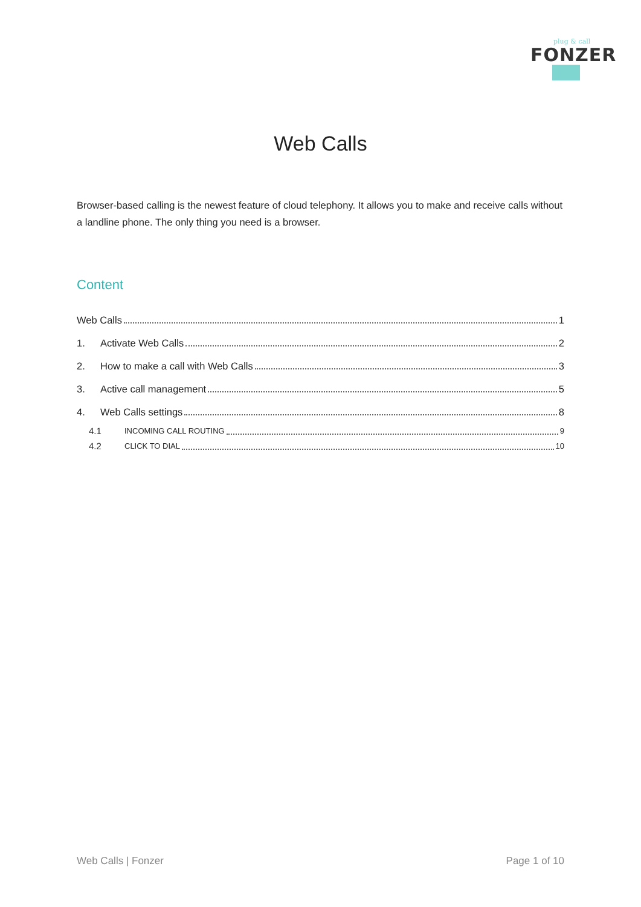plug & call
FONZER
Web Calls
Browser-based calling is the newest feature of cloud telephony. It allows you to make and receive calls without a landline phone. The only thing you need is a browser.
Content
Web Calls 1
1. Activate Web Calls 2
2. How to make a call with Web Calls 3
3. Active call management 5
4. Web Calls settings 8
4.1 INCOMING CALL ROUTING 9
4.2 CLICK TO DIAL 10
Web Calls | Fonzer Page 1 of 10